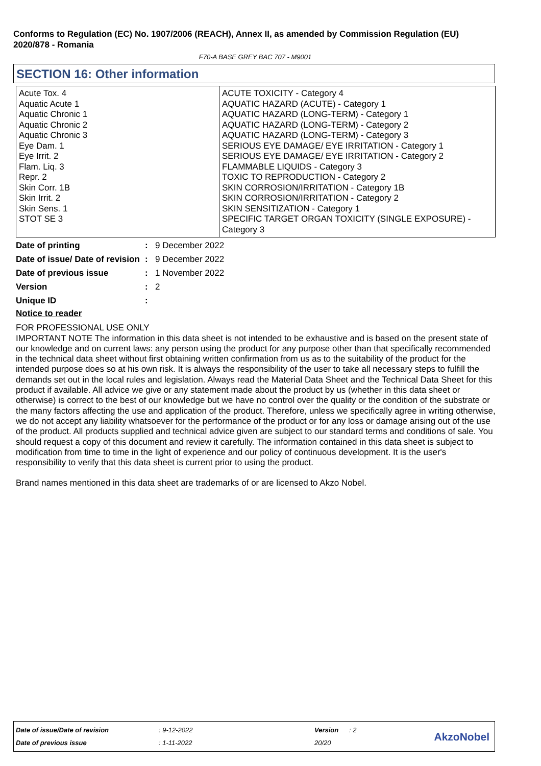Conforms to Regulation (EC) No. 1907/2006 (REACH), Annex II, as amended by Commission Regulation (EU) 2020/878 - Romania
F70-A BASE GREY BAC 707 - M9001
SECTION 16: Other information
| Acute Tox. 4 Aquatic Acute 1 Aquatic Chronic 1 Aquatic Chronic 2 Aquatic Chronic 3 Eye Dam. 1 Eye Irrit. 2 Flam. Liq. 3 Repr. 2 Skin Corr. 1B Skin Irrit. 2 Skin Sens. 1 STOT SE 3 | ACUTE TOXICITY - Category 4 AQUATIC HAZARD (ACUTE) - Category 1 AQUATIC HAZARD (LONG-TERM) - Category 1 AQUATIC HAZARD (LONG-TERM) - Category 2 AQUATIC HAZARD (LONG-TERM) - Category 3 SERIOUS EYE DAMAGE/ EYE IRRITATION - Category 1 SERIOUS EYE DAMAGE/ EYE IRRITATION - Category 2 FLAMMABLE LIQUIDS - Category 3 TOXIC TO REPRODUCTION - Category 2 SKIN CORROSION/IRRITATION - Category 1B SKIN CORROSION/IRRITATION - Category 2 SKIN SENSITIZATION - Category 1 SPECIFIC TARGET ORGAN TOXICITY (SINGLE EXPOSURE) - Category 3 |
| Date of printing | : | 9 December 2022 |
| Date of issue/ Date of revision | : | 9 December 2022 |
| Date of previous issue | : | 1 November 2022 |
| Version | : | 2 |
| Unique ID | : | |
Notice to reader
FOR PROFESSIONAL USE ONLY
IMPORTANT NOTE The information in this data sheet is not intended to be exhaustive and is based on the present state of our knowledge and on current laws: any person using the product for any purpose other than that specifically recommended in the technical data sheet without first obtaining written confirmation from us as to the suitability of the product for the intended purpose does so at his own risk. It is always the responsibility of the user to take all necessary steps to fulfill the demands set out in the local rules and legislation. Always read the Material Data Sheet and the Technical Data Sheet for this product if available. All advice we give or any statement made about the product by us (whether in this data sheet or otherwise) is correct to the best of our knowledge but we have no control over the quality or the condition of the substrate or the many factors affecting the use and application of the product. Therefore, unless we specifically agree in writing otherwise, we do not accept any liability whatsoever for the performance of the product or for any loss or damage arising out of the use of the product. All products supplied and technical advice given are subject to our standard terms and conditions of sale. You should request a copy of this document and review it carefully. The information contained in this data sheet is subject to modification from time to time in the light of experience and our policy of continuous development. It is the user's responsibility to verify that this data sheet is current prior to using the product.
Brand names mentioned in this data sheet are trademarks of or are licensed to Akzo Nobel.
| Date of issue/Date of revision | : 9-12-2022 | Version | : 2 |
| Date of previous issue | : 1-11-2022 | 20/20 | |
AkzoNobel